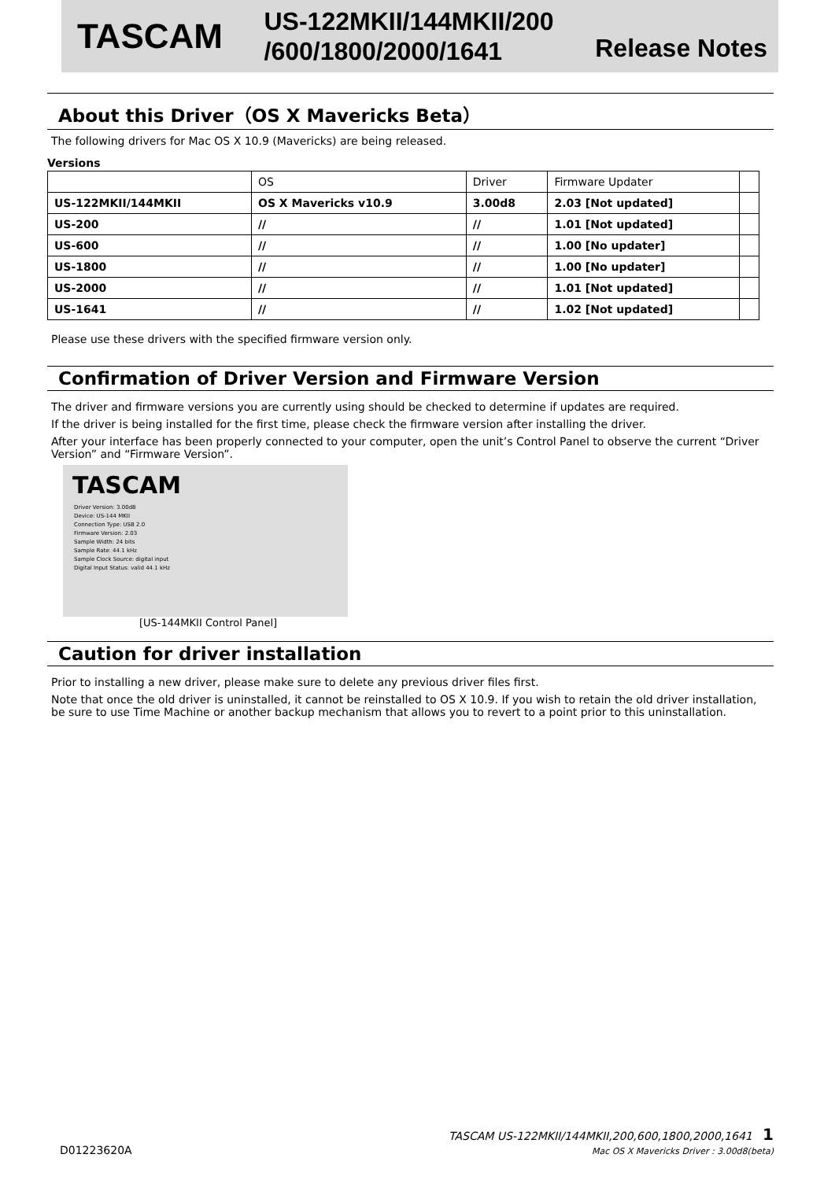TASCAM
US-122MKII/144MKII/200
/600/1800/2000/1641
Release Notes
About this Driver（OS X Mavericks Beta）
The following drivers for Mac OS X 10.9 (Mavericks) are being released.
Versions
| | OS | Driver | Firmware Updater | |
| --- | --- | --- | --- | --- |
| US-122MKII/144MKII | OS X Mavericks v10.9 | 3.00d8 | 2.03 [Not updated] | |
| US-200 | // | // | 1.01 [Not updated] | |
| US-600 | // | // | 1.00 [No updater] | |
| US-1800 | // | // | 1.00 [No updater] | |
| US-2000 | // | // | 1.01 [Not updated] | |
| US-1641 | // | // | 1.02 [Not updated] | |
Please use these drivers with the specified firmware version only.
Confirmation of Driver Version and Firmware Version
The driver and firmware versions you are currently using should be checked to determine if updates are required.
If the driver is being installed for the first time, please check the firmware version after installing the driver.
After your interface has been properly connected to your computer, open the unit’s Control Panel to observe the current “Driver Version” and “Firmware Version”.
TASCAM
Driver Version: 3.00d8
Device: US-144 MKII
Connection Type: USB 2.0
Firmware Version: 2.03
Sample Width: 24 bits
Sample Rate: 44.1 kHz
Sample Clock Source: digital input
Digital Input Status: valid 44.1 kHz
[US-144MKII Control Panel]
Caution for driver installation
Prior to installing a new driver, please make sure to delete any previous driver files first.
Note that once the old driver is uninstalled, it cannot be reinstalled to OS X 10.9. If you wish to retain the old driver installation, be sure to use Time Machine or another backup mechanism that allows you to revert to a point prior to this uninstallation.
D01223620A TASCAM US-122MKII/144MKII,200,600,1800,2000,1641 1
Mac OS X Mavericks Driver : 3.00d8(beta)